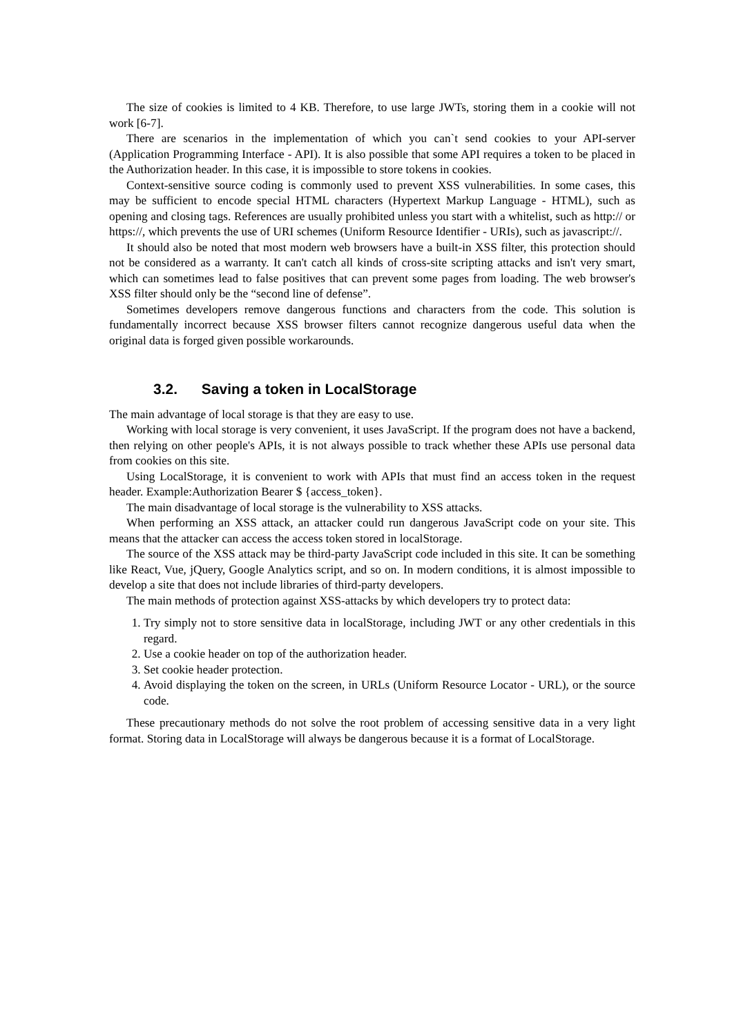The size of cookies is limited to 4 KB. Therefore, to use large JWTs, storing them in a cookie will not work [6-7].
There are scenarios in the implementation of which you can`t send cookies to your API-server (Application Programming Interface - API). It is also possible that some API requires a token to be placed in the Authorization header. In this case, it is impossible to store tokens in cookies.
Context-sensitive source coding is commonly used to prevent XSS vulnerabilities. In some cases, this may be sufficient to encode special HTML characters (Hypertext Markup Language - HTML), such as opening and closing tags. References are usually prohibited unless you start with a whitelist, such as http:// or https://, which prevents the use of URI schemes (Uniform Resource Identifier - URIs), such as javascript://.
It should also be noted that most modern web browsers have a built-in XSS filter, this protection should not be considered as a warranty. It can't catch all kinds of cross-site scripting attacks and isn't very smart, which can sometimes lead to false positives that can prevent some pages from loading. The web browser's XSS filter should only be the “second line of defense”.
Sometimes developers remove dangerous functions and characters from the code. This solution is fundamentally incorrect because XSS browser filters cannot recognize dangerous useful data when the original data is forged given possible workarounds.
3.2. Saving a token in LocalStorage
The main advantage of local storage is that they are easy to use.
Working with local storage is very convenient, it uses JavaScript. If the program does not have a backend, then relying on other people's APIs, it is not always possible to track whether these APIs use personal data from cookies on this site.
Using LocalStorage, it is convenient to work with APIs that must find an access token in the request header. Example:Authorization Bearer $ {access_token}.
The main disadvantage of local storage is the vulnerability to XSS attacks.
When performing an XSS attack, an attacker could run dangerous JavaScript code on your site. This means that the attacker can access the access token stored in localStorage.
The source of the XSS attack may be third-party JavaScript code included in this site. It can be something like React, Vue, jQuery, Google Analytics script, and so on. In modern conditions, it is almost impossible to develop a site that does not include libraries of third-party developers.
The main methods of protection against XSS-attacks by which developers try to protect data:
1. Try simply not to store sensitive data in localStorage, including JWT or any other credentials in this regard.
2. Use a cookie header on top of the authorization header.
3. Set cookie header protection.
4. Avoid displaying the token on the screen, in URLs (Uniform Resource Locator - URL), or the source code.
These precautionary methods do not solve the root problem of accessing sensitive data in a very light format. Storing data in LocalStorage will always be dangerous because it is a format of LocalStorage.